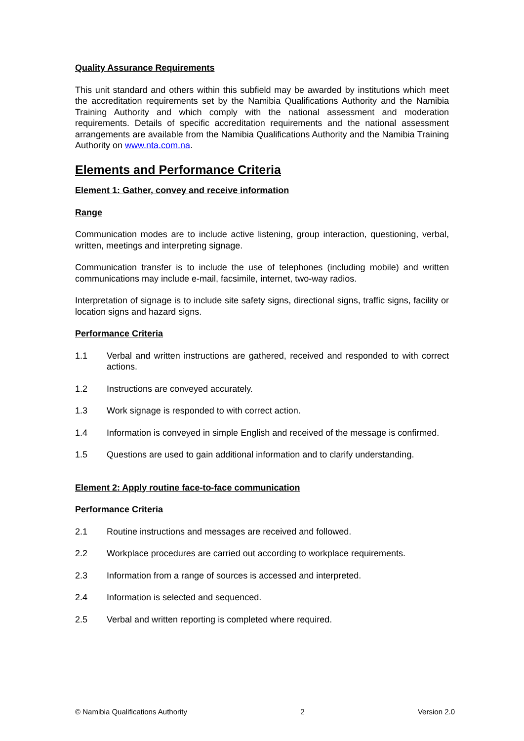Quality Assurance Requirements
This unit standard and others within this subfield may be awarded by institutions which meet the accreditation requirements set by the Namibia Qualifications Authority and the Namibia Training Authority and which comply with the national assessment and moderation requirements. Details of specific accreditation requirements and the national assessment arrangements are available from the Namibia Qualifications Authority and the Namibia Training Authority on www.nta.com.na.
Elements and Performance Criteria
Element 1: Gather, convey and receive information
Range
Communication modes are to include active listening, group interaction, questioning, verbal, written, meetings and interpreting signage.
Communication transfer is to include the use of telephones (including mobile) and written communications may include e-mail, facsimile, internet, two-way radios.
Interpretation of signage is to include site safety signs, directional signs, traffic signs, facility or location signs and hazard signs.
Performance Criteria
1.1 Verbal and written instructions are gathered, received and responded to with correct actions.
1.2 Instructions are conveyed accurately.
1.3 Work signage is responded to with correct action.
1.4 Information is conveyed in simple English and received of the message is confirmed.
1.5 Questions are used to gain additional information and to clarify understanding.
Element 2: Apply routine face-to-face communication
Performance Criteria
2.1 Routine instructions and messages are received and followed.
2.2 Workplace procedures are carried out according to workplace requirements.
2.3 Information from a range of sources is accessed and interpreted.
2.4 Information is selected and sequenced.
2.5 Verbal and written reporting is completed where required.
© Namibia Qualifications Authority 2 Version 2.0